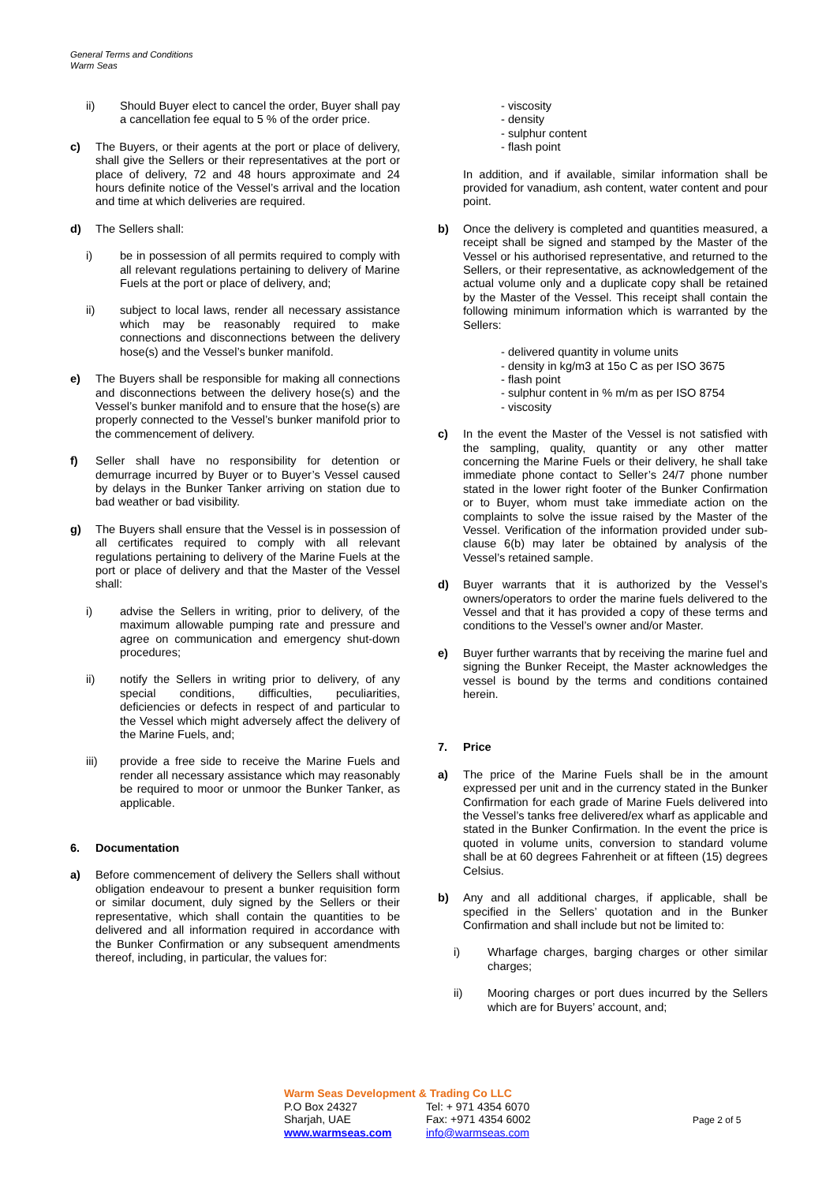General Terms and Conditions
Warm Seas
ii) Should Buyer elect to cancel the order, Buyer shall pay a cancellation fee equal to 5 % of the order price.
c) The Buyers, or their agents at the port or place of delivery, shall give the Sellers or their representatives at the port or place of delivery, 72 and 48 hours approximate and 24 hours definite notice of the Vessel’s arrival and the location and time at which deliveries are required.
d) The Sellers shall:
i) be in possession of all permits required to comply with all relevant regulations pertaining to delivery of Marine Fuels at the port or place of delivery, and;
ii) subject to local laws, render all necessary assistance which may be reasonably required to make connections and disconnections between the delivery hose(s) and the Vessel’s bunker manifold.
e) The Buyers shall be responsible for making all connections and disconnections between the delivery hose(s) and the Vessel’s bunker manifold and to ensure that the hose(s) are properly connected to the Vessel’s bunker manifold prior to the commencement of delivery.
f) Seller shall have no responsibility for detention or demurrage incurred by Buyer or to Buyer’s Vessel caused by delays in the Bunker Tanker arriving on station due to bad weather or bad visibility.
g) The Buyers shall ensure that the Vessel is in possession of all certificates required to comply with all relevant regulations pertaining to delivery of the Marine Fuels at the port or place of delivery and that the Master of the Vessel shall:
i) advise the Sellers in writing, prior to delivery, of the maximum allowable pumping rate and pressure and agree on communication and emergency shut-down procedures;
ii) notify the Sellers in writing prior to delivery, of any special conditions, difficulties, peculiarities, deficiencies or defects in respect of and particular to the Vessel which might adversely affect the delivery of the Marine Fuels, and;
iii) provide a free side to receive the Marine Fuels and render all necessary assistance which may reasonably be required to moor or unmoor the Bunker Tanker, as applicable.
6. Documentation
a) Before commencement of delivery the Sellers shall without obligation endeavour to present a bunker requisition form or similar document, duly signed by the Sellers or their representative, which shall contain the quantities to be delivered and all information required in accordance with the Bunker Confirmation or any subsequent amendments thereof, including, in particular, the values for:
- viscosity
- density
- sulphur content
- flash point
In addition, and if available, similar information shall be provided for vanadium, ash content, water content and pour point.
b) Once the delivery is completed and quantities measured, a receipt shall be signed and stamped by the Master of the Vessel or his authorised representative, and returned to the Sellers, or their representative, as acknowledgement of the actual volume only and a duplicate copy shall be retained by the Master of the Vessel. This receipt shall contain the following minimum information which is warranted by the Sellers:
- delivered quantity in volume units
- density in kg/m3 at 15o C as per ISO 3675
- flash point
- sulphur content in % m/m as per ISO 8754
- viscosity
c) In the event the Master of the Vessel is not satisfied with the sampling, quality, quantity or any other matter concerning the Marine Fuels or their delivery, he shall take immediate phone contact to Seller’s 24/7 phone number stated in the lower right footer of the Bunker Confirmation or to Buyer, whom must take immediate action on the complaints to solve the issue raised by the Master of the Vessel. Verification of the information provided under sub-clause 6(b) may later be obtained by analysis of the Vessel’s retained sample.
d) Buyer warrants that it is authorized by the Vessel’s owners/operators to order the marine fuels delivered to the Vessel and that it has provided a copy of these terms and conditions to the Vessel’s owner and/or Master.
e) Buyer further warrants that by receiving the marine fuel and signing the Bunker Receipt, the Master acknowledges the vessel is bound by the terms and conditions contained herein.
7. Price
a) The price of the Marine Fuels shall be in the amount expressed per unit and in the currency stated in the Bunker Confirmation for each grade of Marine Fuels delivered into the Vessel’s tanks free delivered/ex wharf as applicable and stated in the Bunker Confirmation. In the event the price is quoted in volume units, conversion to standard volume shall be at 60 degrees Fahrenheit or at fifteen (15) degrees Celsius.
b) Any and all additional charges, if applicable, shall be specified in the Sellers’ quotation and in the Bunker Confirmation and shall include but not be limited to:
i) Wharfage charges, barging charges or other similar charges;
ii) Mooring charges or port dues incurred by the Sellers which are for Buyers’ account, and;
Warm Seas Development & Trading Co LLC
P.O Box 24327 Tel: + 971 4354 6070
Sharjah, UAE Fax: +971 4354 6002
www.warmseas.com info@warmseas.com
Page 2 of 5